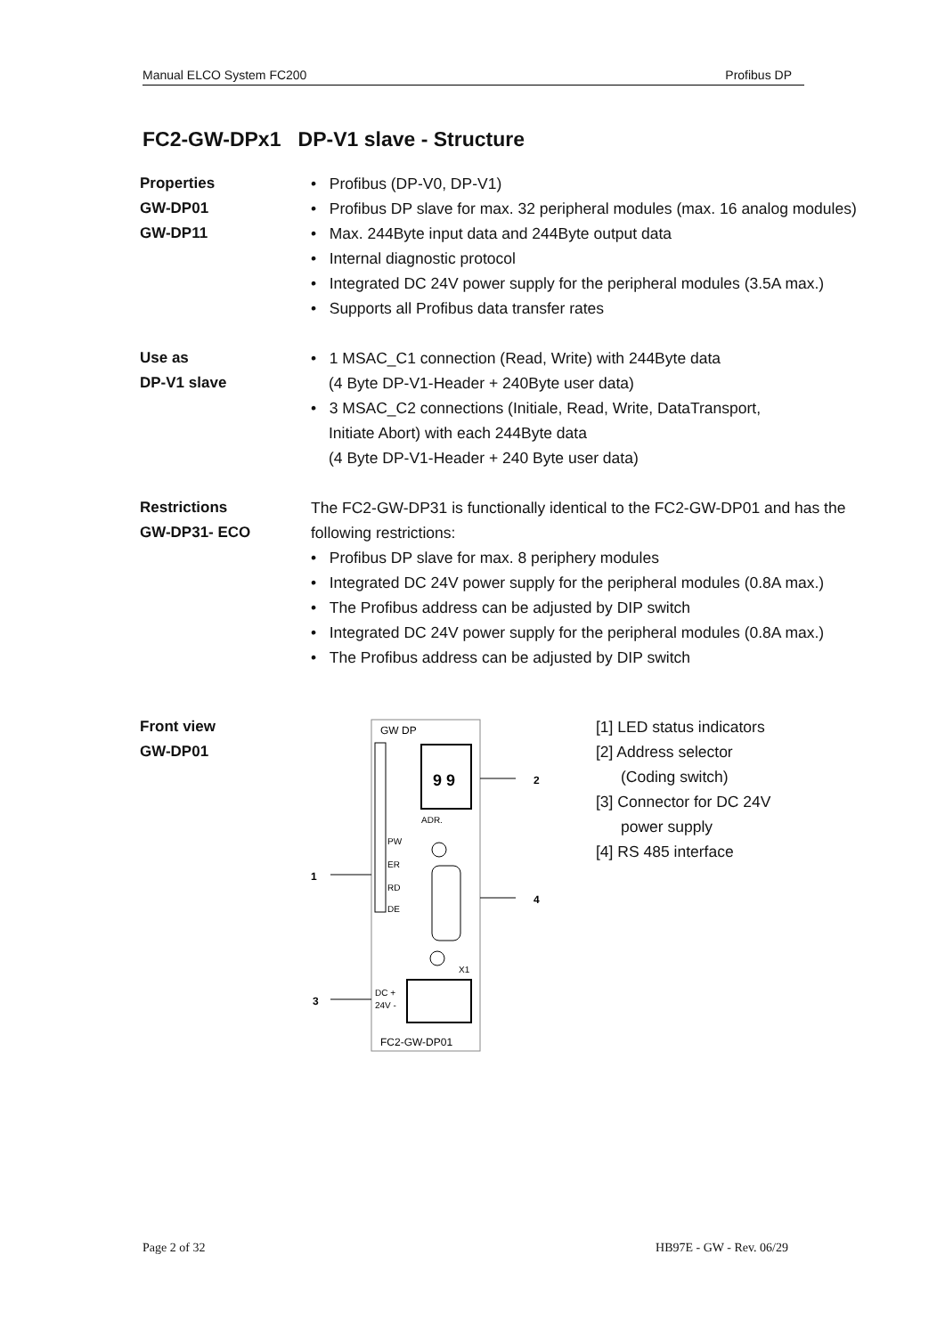Manual ELCO System FC200 Profibus DP
FC2-GW-DPx1 DP-V1 slave - Structure
Properties
GW-DP01
GW-DP11
• Profibus (DP-V0, DP-V1)
• Profibus DP slave for max. 32 peripheral modules (max. 16 analog modules)
• Max. 244Byte input data and 244Byte output data
• Internal diagnostic protocol
• Integrated DC 24V power supply for the peripheral modules (3.5A max.)
• Supports all Profibus data transfer rates
Use as
DP-V1 slave
• 1 MSAC_C1 connection (Read, Write) with 244Byte data
(4 Byte DP-V1-Header + 240Byte user data)
• 3 MSAC_C2 connections (Initiale, Read, Write, DataTransport,
Initiate Abort) with each 244Byte data
(4 Byte DP-V1-Header + 240 Byte user data)
Restrictions
GW-DP31- ECO
The FC2-GW-DP31 is functionally identical to the FC2-GW-DP01 and has the following restrictions:
• Profibus DP slave for max. 8 periphery modules
• Integrated DC 24V power supply for the peripheral modules (0.8A max.)
• The Profibus address can be adjusted by DIP switch
• Integrated DC 24V power supply for the peripheral modules (0.8A max.)
• The Profibus address can be adjusted by DIP switch
Front view
GW-DP01
GW DP
9 9
ADR.
PW
ER
RD
DE
X1
DC +
24V -
FC2-GW-DP01
1
2
3
4
[1] LED status indicators
[2] Address selector
(Coding switch)
[3] Connector for DC 24V
power supply
[4] RS 485 interface
Page 2 of 32 HB97E - GW - Rev. 06/29